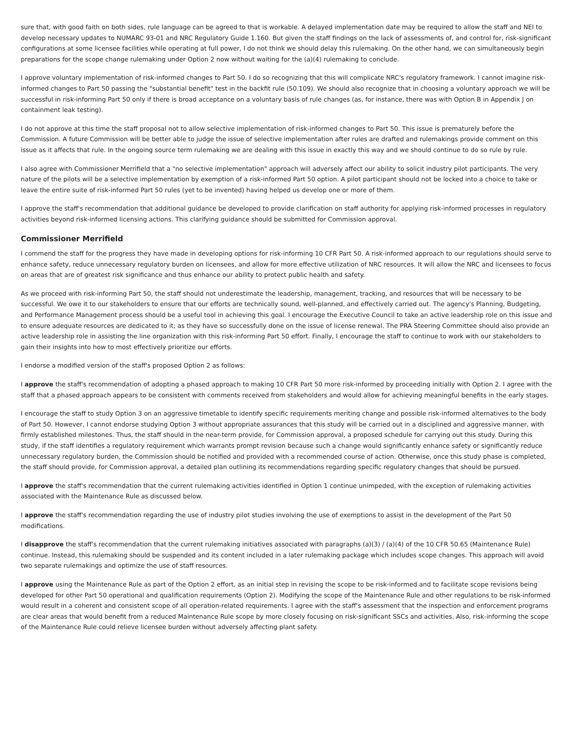sure that, with good faith on both sides, rule language can be agreed to that is workable. A delayed implementation date may be required to allow the staff and NEI to develop necessary updates to NUMARC 93-01 and NRC Regulatory Guide 1.160. But given the staff findings on the lack of assessments of, and control for, risk-significant configurations at some licensee facilities while operating at full power, I do not think we should delay this rulemaking. On the other hand, we can simultaneously begin preparations for the scope change rulemaking under Option 2 now without waiting for the (a)(4) rulemaking to conclude.
I approve voluntary implementation of risk-informed changes to Part 50. I do so recognizing that this will complicate NRC's regulatory framework. I cannot imagine risk-informed changes to Part 50 passing the "substantial benefit" test in the backfit rule (50.109). We should also recognize that in choosing a voluntary approach we will be successful in risk-informing Part 50 only if there is broad acceptance on a voluntary basis of rule changes (as, for instance, there was with Option B in Appendix J on containment leak testing).
I do not approve at this time the staff proposal not to allow selective implementation of risk-informed changes to Part 50. This issue is prematurely before the Commission. A future Commission will be better able to judge the issue of selective implementation after rules are drafted and rulemakings provide comment on this issue as it affects that rule. In the ongoing source term rulemaking we are dealing with this issue in exactly this way and we should continue to do so rule by rule.
I also agree with Commissioner Merrifield that a "no selective implementation" approach will adversely affect our ability to solicit industry pilot participants. The very nature of the pilots will be a selective implementation by exemption of a risk-informed Part 50 option. A pilot participant should not be locked into a choice to take or leave the entire suite of risk-informed Part 50 rules (yet to be invented) having helped us develop one or more of them.
I approve the staff's recommendation that additional guidance be developed to provide clarification on staff authority for applying risk-informed processes in regulatory activities beyond risk-informed licensing actions. This clarifying guidance should be submitted for Commission approval.
Commissioner Merrifield
I commend the staff for the progress they have made in developing options for risk-informing 10 CFR Part 50. A risk-informed approach to our regulations should serve to enhance safety, reduce unnecessary regulatory burden on licensees, and allow for more effective utilization of NRC resources. It will allow the NRC and licensees to focus on areas that are of greatest risk significance and thus enhance our ability to protect public health and safety.
As we proceed with risk-informing Part 50, the staff should not underestimate the leadership, management, tracking, and resources that will be necessary to be successful. We owe it to our stakeholders to ensure that our efforts are technically sound, well-planned, and effectively carried out. The agency's Planning, Budgeting, and Performance Management process should be a useful tool in achieving this goal. I encourage the Executive Council to take an active leadership role on this issue and to ensure adequate resources are dedicated to it; as they have so successfully done on the issue of license renewal. The PRA Steering Committee should also provide an active leadership role in assisting the line organization with this risk-informing Part 50 effort. Finally, I encourage the staff to continue to work with our stakeholders to gain their insights into how to most effectively prioritize our efforts.
I endorse a modified version of the staff's proposed Option 2 as follows:
I approve the staff's recommendation of adopting a phased approach to making 10 CFR Part 50 more risk-informed by proceeding initially with Option 2. I agree with the staff that a phased approach appears to be consistent with comments received from stakeholders and would allow for achieving meaningful benefits in the early stages.
I encourage the staff to study Option 3 on an aggressive timetable to identify specific requirements meriting change and possible risk-informed alternatives to the body of Part 50. However, I cannot endorse studying Option 3 without appropriate assurances that this study will be carried out in a disciplined and aggressive manner, with firmly established milestones. Thus, the staff should in the near-term provide, for Commission approval, a proposed schedule for carrying out this study. During this study, if the staff identifies a regulatory requirement which warrants prompt revision because such a change would significantly enhance safety or significantly reduce unnecessary regulatory burden, the Commission should be notified and provided with a recommended course of action. Otherwise, once this study phase is completed, the staff should provide, for Commission approval, a detailed plan outlining its recommendations regarding specific regulatory changes that should be pursued.
I approve the staff's recommendation that the current rulemaking activities identified in Option 1 continue unimpeded, with the exception of rulemaking activities associated with the Maintenance Rule as discussed below.
I approve the staff's recommendation regarding the use of industry pilot studies involving the use of exemptions to assist in the development of the Part 50 modifications.
I disapprove the staff's recommendation that the current rulemaking initiatives associated with paragraphs (a)(3) / (a)(4) of the 10 CFR 50.65 (Maintenance Rule) continue. Instead, this rulemaking should be suspended and its content included in a later rulemaking package which includes scope changes. This approach will avoid two separate rulemakings and optimize the use of staff resources.
I approve using the Maintenance Rule as part of the Option 2 effort, as an initial step in revising the scope to be risk-informed and to facilitate scope revisions being developed for other Part 50 operational and qualification requirements (Option 2). Modifying the scope of the Maintenance Rule and other regulations to be risk-informed would result in a coherent and consistent scope of all operation-related requirements. I agree with the staff's assessment that the inspection and enforcement programs are clear areas that would benefit from a reduced Maintenance Rule scope by more closely focusing on risk-significant SSCs and activities. Also, risk-informing the scope of the Maintenance Rule could relieve licensee burden without adversely affecting plant safety.